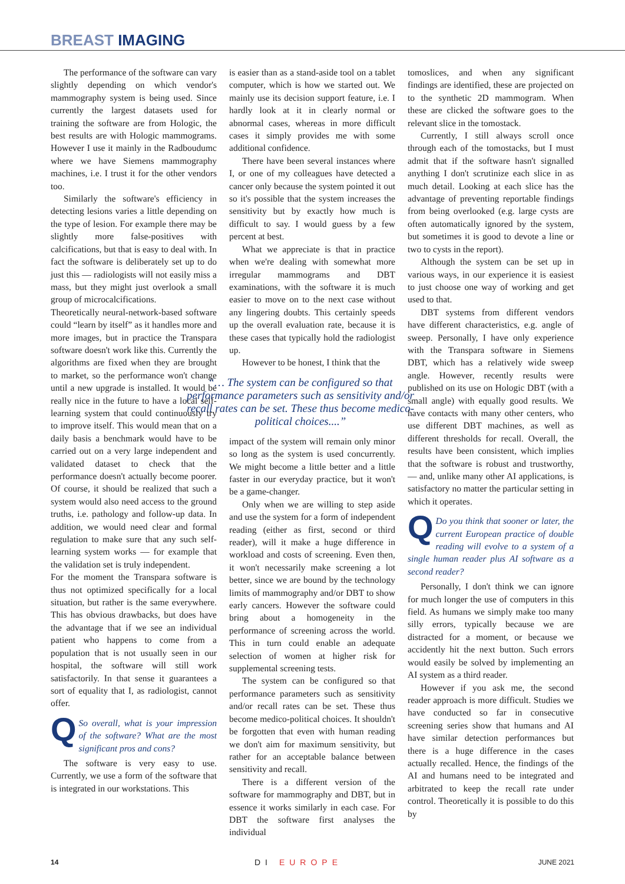BREAST IMAGING
The performance of the software can vary slightly depending on which vendor's mammography system is being used. Since currently the largest datasets used for training the software are from Hologic, the best results are with Hologic mammograms. However I use it mainly in the Radboudumc where we have Siemens mammography machines, i.e. I trust it for the other vendors too.
Similarly the software's efficiency in detecting lesions varies a little depending on the type of lesion. For example there may be slightly more false-positives with calcifications, but that is easy to deal with. In fact the software is deliberately set up to do just this — radiologists will not easily miss a mass, but they might just overlook a small group of microcalcifications.
Theoretically neural-network-based software could “learn by itself” as it handles more and more images, but in practice the Transpara software doesn't work like this. Currently the algorithms are fixed when they are brought to market, so the performance won't change until a new upgrade is installed. It would be really nice in the future to have a local self-learning system that could continuously try to improve itself. This would mean that on a daily basis a benchmark would have to be carried out on a very large independent and validated dataset to check that the performance doesn't actually become poorer. Of course, it should be realized that such a system would also need access to the ground truths, i.e. pathology and follow-up data. In addition, we would need clear and formal regulation to make sure that any such self-learning system works — for example that the validation set is truly independent.
For the moment the Transpara software is thus not optimized specifically for a local situation, but rather is the same everywhere. This has obvious drawbacks, but does have the advantage that if we see an individual patient who happens to come from a population that is not usually seen in our hospital, the software will still work satisfactorily. In that sense it guarantees a sort of equality that I, as radiologist, cannot offer.
QSo overall, what is your impression of the software? What are the most significant pros and cons?
The software is very easy to use. Currently, we use a form of the software that is integrated in our workstations. This
is easier than as a stand-aside tool on a tablet computer, which is how we started out. We mainly use its decision support feature, i.e. I hardly look at it in clearly normal or abnormal cases, whereas in more difficult cases it simply provides me with some additional confidence.
There have been several instances where I, or one of my colleagues have detected a cancer only because the system pointed it out so it's possible that the system increases the sensitivity but by exactly how much is difficult to say. I would guess by a few percent at best.
What we appreciate is that in practice when we're dealing with somewhat more irregular mammograms and DBT examinations, with the software it is much easier to move on to the next case without any lingering doubts. This certainly speeds up the overall evaluation rate, because it is these cases that typically hold the radiologist up.
However to be honest, I think that the
“… The system can be configured so that performance parameters such as sensitivity and/or recall rates can be set. These thus become medico-political choices....”
impact of the system will remain only minor so long as the system is used concurrently. We might become a little better and a little faster in our everyday practice, but it won't be a game-changer.
Only when we are willing to step aside and use the system for a form of independent reading (either as first, second or third reader), will it make a huge difference in workload and costs of screening. Even then, it won't necessarily make screening a lot better, since we are bound by the technology limits of mammography and/or DBT to show early cancers. However the software could bring about a homogeneity in the performance of screening across the world. This in turn could enable an adequate selection of women at higher risk for supplemental screening tests.
The system can be configured so that performance parameters such as sensitivity and/or recall rates can be set. These thus become medico-political choices. It shouldn't be forgotten that even with human reading we don't aim for maximum sensitivity, but rather for an acceptable balance between sensitivity and recall.
There is a different version of the software for mammography and DBT, but in essence it works similarly in each case. For DBT the software first analyses the individual
tomoslices, and when any significant findings are identified, these are projected on to the synthetic 2D mammogram. When these are clicked the software goes to the relevant slice in the tomostack.
Currently, I still always scroll once through each of the tomostacks, but I must admit that if the software hasn't signalled anything I don't scrutinize each slice in as much detail. Looking at each slice has the advantage of preventing reportable findings from being overlooked (e.g. large cysts are often automatically ignored by the system, but sometimes it is good to devote a line or two to cysts in the report).
Although the system can be set up in various ways, in our experience it is easiest to just choose one way of working and get used to that.
DBT systems from different vendors have different characteristics, e.g. angle of sweep. Personally, I have only experience with the Transpara software in Siemens DBT, which has a relatively wide sweep angle. However, recently results were published on its use on Hologic DBT (with a small angle) with equally good results. We have contacts with many other centers, who use different DBT machines, as well as different thresholds for recall. Overall, the results have been consistent, which implies that the software is robust and trustworthy, — and, unlike many other AI applications, is satisfactory no matter the particular setting in which it operates.
QDo you think that sooner or later, the current European practice of double reading will evolve to a system of a single human reader plus AI software as a second reader?
Personally, I don't think we can ignore for much longer the use of computers in this field. As humans we simply make too many silly errors, typically because we are distracted for a moment, or because we accidently hit the next button. Such errors would easily be solved by implementing an AI system as a third reader.
However if you ask me, the second reader approach is more difficult. Studies we have conducted so far in consecutive screening series show that humans and AI have similar detection performances but there is a huge difference in the cases actually recalled. Hence, the findings of the AI and humans need to be integrated and arbitrated to keep the recall rate under control. Theoretically it is possible to do this by
14 DI EUROPE JUNE 2021